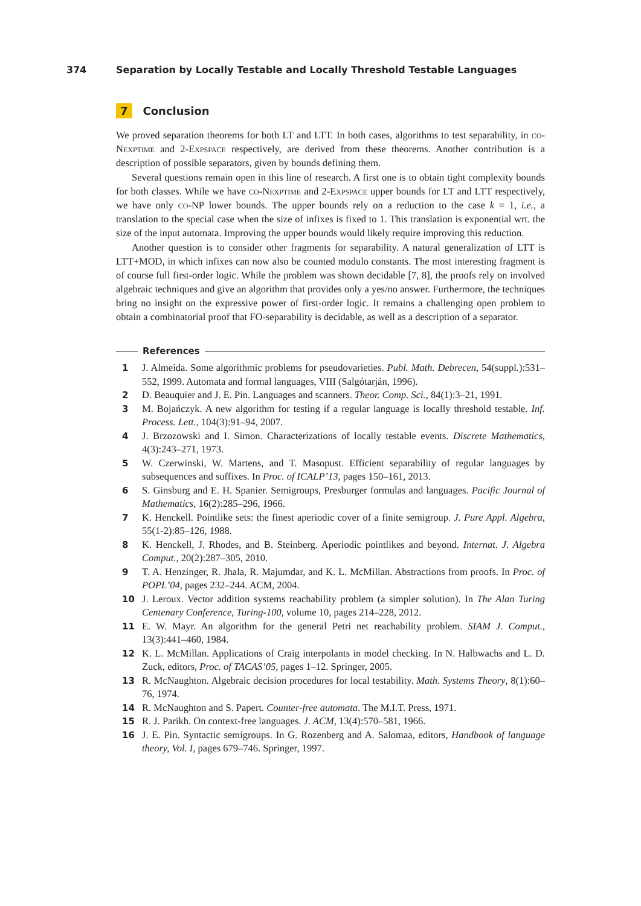374 Separation by Locally Testable and Locally Threshold Testable Languages
7 Conclusion
We proved separation theorems for both LT and LTT. In both cases, algorithms to test separability, in co-Nexptime and 2-Expspace respectively, are derived from these theorems. Another contribution is a description of possible separators, given by bounds defining them.
Several questions remain open in this line of research. A first one is to obtain tight complexity bounds for both classes. While we have co-Nexptime and 2-Expspace upper bounds for LT and LTT respectively, we have only co-NP lower bounds. The upper bounds rely on a reduction to the case k = 1, i.e., a translation to the special case when the size of infixes is fixed to 1. This translation is exponential wrt. the size of the input automata. Improving the upper bounds would likely require improving this reduction.
Another question is to consider other fragments for separability. A natural generalization of LTT is LTT+MOD, in which infixes can now also be counted modulo constants. The most interesting fragment is of course full first-order logic. While the problem was shown decidable [7, 8], the proofs rely on involved algebraic techniques and give an algorithm that provides only a yes/no answer. Furthermore, the techniques bring no insight on the expressive power of first-order logic. It remains a challenging open problem to obtain a combinatorial proof that FO-separability is decidable, as well as a description of a separator.
References
1 J. Almeida. Some algorithmic problems for pseudovarieties. Publ. Math. Debrecen, 54(suppl.):531–552, 1999. Automata and formal languages, VIII (Salgótarján, 1996).
2 D. Beauquier and J. E. Pin. Languages and scanners. Theor. Comp. Sci., 84(1):3–21, 1991.
3 M. Bojańczyk. A new algorithm for testing if a regular language is locally threshold testable. Inf. Process. Lett., 104(3):91–94, 2007.
4 J. Brzozowski and I. Simon. Characterizations of locally testable events. Discrete Mathematics, 4(3):243–271, 1973.
5 W. Czerwinski, W. Martens, and T. Masopust. Efficient separability of regular languages by subsequences and suffixes. In Proc. of ICALP’13, pages 150–161, 2013.
6 S. Ginsburg and E. H. Spanier. Semigroups, Presburger formulas and languages. Pacific Journal of Mathematics, 16(2):285–296, 1966.
7 K. Henckell. Pointlike sets: the finest aperiodic cover of a finite semigroup. J. Pure Appl. Algebra, 55(1-2):85–126, 1988.
8 K. Henckell, J. Rhodes, and B. Steinberg. Aperiodic pointlikes and beyond. Internat. J. Algebra Comput., 20(2):287–305, 2010.
9 T. A. Henzinger, R. Jhala, R. Majumdar, and K. L. McMillan. Abstractions from proofs. In Proc. of POPL’04, pages 232–244. ACM, 2004.
10 J. Leroux. Vector addition systems reachability problem (a simpler solution). In The Alan Turing Centenary Conference, Turing-100, volume 10, pages 214–228, 2012.
11 E. W. Mayr. An algorithm for the general Petri net reachability problem. SIAM J. Comput., 13(3):441–460, 1984.
12 K. L. McMillan. Applications of Craig interpolants in model checking. In N. Halbwachs and L. D. Zuck, editors, Proc. of TACAS’05, pages 1–12. Springer, 2005.
13 R. McNaughton. Algebraic decision procedures for local testability. Math. Systems Theory, 8(1):60–76, 1974.
14 R. McNaughton and S. Papert. Counter-free automata. The M.I.T. Press, 1971.
15 R. J. Parikh. On context-free languages. J. ACM, 13(4):570–581, 1966.
16 J. E. Pin. Syntactic semigroups. In G. Rozenberg and A. Salomaa, editors, Handbook of language theory, Vol. I, pages 679–746. Springer, 1997.